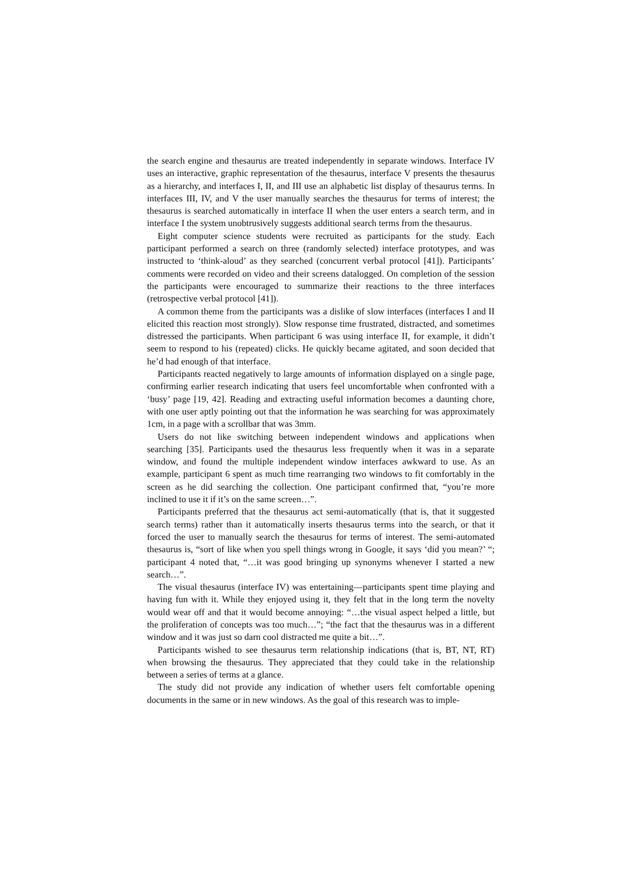the search engine and thesaurus are treated independently in separate windows. Interface IV uses an interactive, graphic representation of the thesaurus, interface V presents the thesaurus as a hierarchy, and interfaces I, II, and III use an alphabetic list display of thesaurus terms. In interfaces III, IV, and V the user manually searches the thesaurus for terms of interest; the thesaurus is searched automatically in interface II when the user enters a search term, and in interface I the system unobtrusively suggests additional search terms from the thesaurus.
Eight computer science students were recruited as participants for the study. Each participant performed a search on three (randomly selected) interface prototypes, and was instructed to ‘think-aloud’ as they searched (concurrent verbal protocol [41]). Participants’ comments were recorded on video and their screens datalogged. On completion of the session the participants were encouraged to summarize their reactions to the three interfaces (retrospective verbal protocol [41]).
A common theme from the participants was a dislike of slow interfaces (interfaces I and II elicited this reaction most strongly). Slow response time frustrated, distracted, and sometimes distressed the participants. When participant 6 was using interface II, for example, it didn’t seem to respond to his (repeated) clicks. He quickly became agitated, and soon decided that he’d had enough of that interface.
Participants reacted negatively to large amounts of information displayed on a single page, confirming earlier research indicating that users feel uncomfortable when confronted with a ‘busy’ page [19, 42]. Reading and extracting useful information becomes a daunting chore, with one user aptly pointing out that the information he was searching for was approximately 1cm, in a page with a scrollbar that was 3mm.
Users do not like switching between independent windows and applications when searching [35]. Participants used the thesaurus less frequently when it was in a separate window, and found the multiple independent window interfaces awkward to use. As an example, participant 6 spent as much time rearranging two windows to fit comfortably in the screen as he did searching the collection. One participant confirmed that, “you’re more inclined to use it if it’s on the same screen…”.
Participants preferred that the thesaurus act semi-automatically (that is, that it suggested search terms) rather than it automatically inserts thesaurus terms into the search, or that it forced the user to manually search the thesaurus for terms of interest. The semi-automated thesaurus is, “sort of like when you spell things wrong in Google, it says ‘did you mean?’ “; participant 4 noted that, “…it was good bringing up synonyms whenever I started a new search…”.
The visual thesaurus (interface IV) was entertaining—participants spent time playing and having fun with it. While they enjoyed using it, they felt that in the long term the novelty would wear off and that it would become annoying: “…the visual aspect helped a little, but the proliferation of concepts was too much…”; “the fact that the thesaurus was in a different window and it was just so darn cool distracted me quite a bit…”.
Participants wished to see thesaurus term relationship indications (that is, BT, NT, RT) when browsing the thesaurus. They appreciated that they could take in the relationship between a series of terms at a glance.
The study did not provide any indication of whether users felt comfortable opening documents in the same or in new windows. As the goal of this research was to imple-